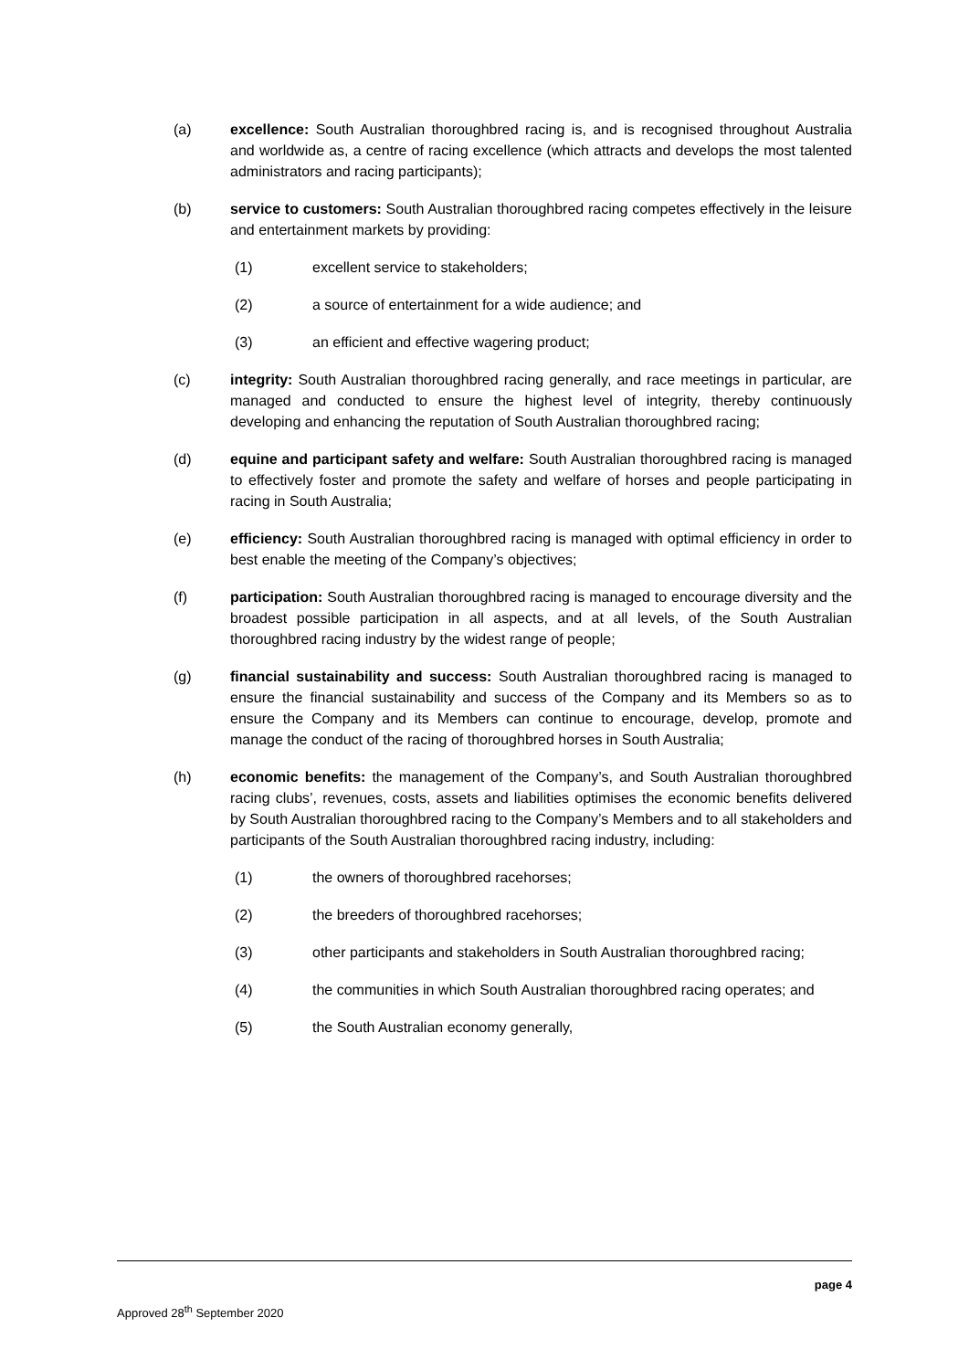(a) excellence: South Australian thoroughbred racing is, and is recognised throughout Australia and worldwide as, a centre of racing excellence (which attracts and develops the most talented administrators and racing participants);
(b) service to customers: South Australian thoroughbred racing competes effectively in the leisure and entertainment markets by providing:
(1) excellent service to stakeholders;
(2) a source of entertainment for a wide audience; and
(3) an efficient and effective wagering product;
(c) integrity: South Australian thoroughbred racing generally, and race meetings in particular, are managed and conducted to ensure the highest level of integrity, thereby continuously developing and enhancing the reputation of South Australian thoroughbred racing;
(d) equine and participant safety and welfare: South Australian thoroughbred racing is managed to effectively foster and promote the safety and welfare of horses and people participating in racing in South Australia;
(e) efficiency: South Australian thoroughbred racing is managed with optimal efficiency in order to best enable the meeting of the Company’s objectives;
(f) participation: South Australian thoroughbred racing is managed to encourage diversity and the broadest possible participation in all aspects, and at all levels, of the South Australian thoroughbred racing industry by the widest range of people;
(g) financial sustainability and success: South Australian thoroughbred racing is managed to ensure the financial sustainability and success of the Company and its Members so as to ensure the Company and its Members can continue to encourage, develop, promote and manage the conduct of the racing of thoroughbred horses in South Australia;
(h) economic benefits: the management of the Company’s, and South Australian thoroughbred racing clubs’, revenues, costs, assets and liabilities optimises the economic benefits delivered by South Australian thoroughbred racing to the Company’s Members and to all stakeholders and participants of the South Australian thoroughbred racing industry, including:
(1) the owners of thoroughbred racehorses;
(2) the breeders of thoroughbred racehorses;
(3) other participants and stakeholders in South Australian thoroughbred racing;
(4) the communities in which South Australian thoroughbred racing operates; and
(5) the South Australian economy generally,
page 4
Approved 28<sup>th</sup> September 2020